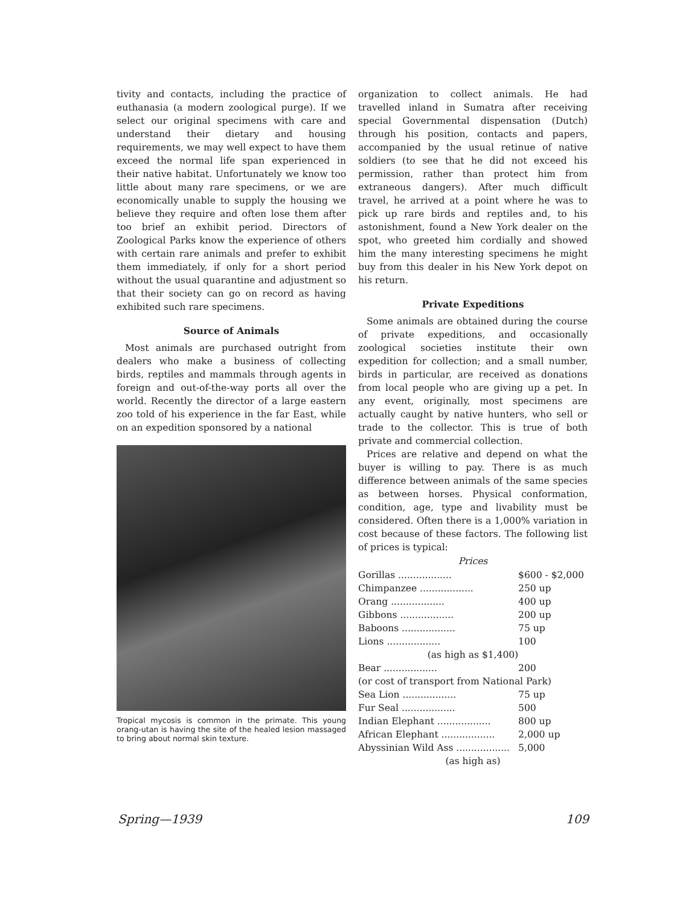tivity and contacts, including the practice of euthanasia (a modern zoological purge). If we select our original specimens with care and understand their dietary and housing requirements, we may well expect to have them exceed the normal life span experienced in their native habitat. Unfortunately we know too little about many rare specimens, or we are economically unable to supply the housing we believe they require and often lose them after too brief an exhibit period. Directors of Zoological Parks know the experience of others with certain rare animals and prefer to exhibit them immediately, if only for a short period without the usual quarantine and adjustment so that their society can go on record as having exhibited such rare specimens.
Source of Animals
Most animals are purchased outright from dealers who make a business of collecting birds, reptiles and mammals through agents in foreign and out-of-the-way ports all over the world. Recently the director of a large eastern zoo told of his experience in the far East, while on an expedition sponsored by a national
Tropical mycosis is common in the primate. This young orang-utan is having the site of the healed lesion massaged to bring about normal skin texture.
organization to collect animals. He had travelled inland in Sumatra after receiving special Governmental dispensation (Dutch) through his position, contacts and papers, accompanied by the usual retinue of native soldiers (to see that he did not exceed his permission, rather than protect him from extraneous dangers). After much difficult travel, he arrived at a point where he was to pick up rare birds and reptiles and, to his astonishment, found a New York dealer on the spot, who greeted him cordially and showed him the many interesting specimens he might buy from this dealer in his New York depot on his return.
Private Expeditions
Some animals are obtained during the course of private expeditions, and occasionally zoological societies institute their own expedition for collection; and a small number, birds in particular, are received as donations from local people who are giving up a pet. In any event, originally, most specimens are actually caught by native hunters, who sell or trade to the collector. This is true of both private and commercial collection.
Prices are relative and depend on what the buyer is willing to pay. There is as much difference between animals of the same species as between horses. Physical conformation, condition, age, type and livability must be considered. Often there is a 1,000% variation in cost because of these factors. The following list of prices is typical:
| Prices | |
| --- | --- |
| Gorillas .................. | $600 - $2,000 |
| Chimpanzee .................. | 250 up |
| Orang .................. | 400 up |
| Gibbons .................. | 200 up |
| Baboons .................. | 75 up |
| Lions .................. | 100 |
| (as high as $1,400) | |
| Bear .................. | 200 |
| (or cost of transport from National Park) | |
| Sea Lion .................. | 75 up |
| Fur Seal .................. | 500 |
| Indian Elephant .................. | 800 up |
| African Elephant .................. | 2,000 up |
| Abyssinian Wild Ass .................. | 5,000 |
| (as high as) | |
Spring—1939 109